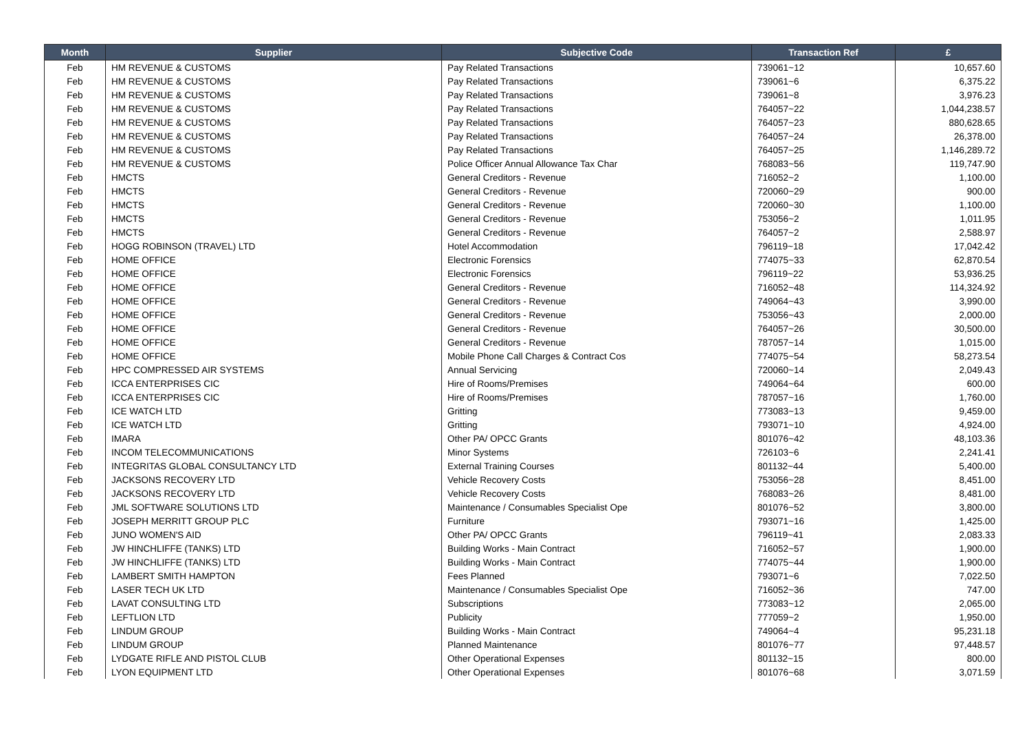| Month | Supplier | Subjective Code | Transaction Ref | £ |
| --- | --- | --- | --- | --- |
| Feb | HM REVENUE & CUSTOMS | Pay Related Transactions | 739061~12 | 10,657.60 |
| Feb | HM REVENUE & CUSTOMS | Pay Related Transactions | 739061~6 | 6,375.22 |
| Feb | HM REVENUE & CUSTOMS | Pay Related Transactions | 739061~8 | 3,976.23 |
| Feb | HM REVENUE & CUSTOMS | Pay Related Transactions | 764057~22 | 1,044,238.57 |
| Feb | HM REVENUE & CUSTOMS | Pay Related Transactions | 764057~23 | 880,628.65 |
| Feb | HM REVENUE & CUSTOMS | Pay Related Transactions | 764057~24 | 26,378.00 |
| Feb | HM REVENUE & CUSTOMS | Pay Related Transactions | 764057~25 | 1,146,289.72 |
| Feb | HM REVENUE & CUSTOMS | Police Officer Annual Allowance Tax Char | 768083~56 | 119,747.90 |
| Feb | HMCTS | General Creditors - Revenue | 716052~2 | 1,100.00 |
| Feb | HMCTS | General Creditors - Revenue | 720060~29 | 900.00 |
| Feb | HMCTS | General Creditors - Revenue | 720060~30 | 1,100.00 |
| Feb | HMCTS | General Creditors - Revenue | 753056~2 | 1,011.95 |
| Feb | HMCTS | General Creditors - Revenue | 764057~2 | 2,588.97 |
| Feb | HOGG ROBINSON (TRAVEL) LTD | Hotel Accommodation | 796119~18 | 17,042.42 |
| Feb | HOME OFFICE | Electronic Forensics | 774075~33 | 62,870.54 |
| Feb | HOME OFFICE | Electronic Forensics | 796119~22 | 53,936.25 |
| Feb | HOME OFFICE | General Creditors - Revenue | 716052~48 | 114,324.92 |
| Feb | HOME OFFICE | General Creditors - Revenue | 749064~43 | 3,990.00 |
| Feb | HOME OFFICE | General Creditors - Revenue | 753056~43 | 2,000.00 |
| Feb | HOME OFFICE | General Creditors - Revenue | 764057~26 | 30,500.00 |
| Feb | HOME OFFICE | General Creditors - Revenue | 787057~14 | 1,015.00 |
| Feb | HOME OFFICE | Mobile Phone Call Charges & Contract Cos | 774075~54 | 58,273.54 |
| Feb | HPC COMPRESSED AIR SYSTEMS | Annual Servicing | 720060~14 | 2,049.43 |
| Feb | ICCA ENTERPRISES CIC | Hire of Rooms/Premises | 749064~64 | 600.00 |
| Feb | ICCA ENTERPRISES CIC | Hire of Rooms/Premises | 787057~16 | 1,760.00 |
| Feb | ICE WATCH LTD | Gritting | 773083~13 | 9,459.00 |
| Feb | ICE WATCH LTD | Gritting | 793071~10 | 4,924.00 |
| Feb | IMARA | Other PA/ OPCC Grants | 801076~42 | 48,103.36 |
| Feb | INCOM TELECOMMUNICATIONS | Minor Systems | 726103~6 | 2,241.41 |
| Feb | INTEGRITAS GLOBAL CONSULTANCY LTD | External Training Courses | 801132~44 | 5,400.00 |
| Feb | JACKSONS RECOVERY LTD | Vehicle Recovery Costs | 753056~28 | 8,451.00 |
| Feb | JACKSONS RECOVERY LTD | Vehicle Recovery Costs | 768083~26 | 8,481.00 |
| Feb | JML SOFTWARE SOLUTIONS LTD | Maintenance / Consumables Specialist Ope | 801076~52 | 3,800.00 |
| Feb | JOSEPH MERRITT GROUP PLC | Furniture | 793071~16 | 1,425.00 |
| Feb | JUNO WOMEN'S AID | Other PA/ OPCC Grants | 796119~41 | 2,083.33 |
| Feb | JW HINCHLIFFE (TANKS) LTD | Building Works - Main Contract | 716052~57 | 1,900.00 |
| Feb | JW HINCHLIFFE (TANKS) LTD | Building Works - Main Contract | 774075~44 | 1,900.00 |
| Feb | LAMBERT SMITH HAMPTON | Fees Planned | 793071~6 | 7,022.50 |
| Feb | LASER TECH UK LTD | Maintenance / Consumables Specialist Ope | 716052~36 | 747.00 |
| Feb | LAVAT CONSULTING LTD | Subscriptions | 773083~12 | 2,065.00 |
| Feb | LEFTLION LTD | Publicity | 777059~2 | 1,950.00 |
| Feb | LINDUM GROUP | Building Works - Main Contract | 749064~4 | 95,231.18 |
| Feb | LINDUM GROUP | Planned Maintenance | 801076~77 | 97,448.57 |
| Feb | LYDGATE RIFLE AND PISTOL CLUB | Other Operational Expenses | 801132~15 | 800.00 |
| Feb | LYON EQUIPMENT LTD | Other Operational Expenses | 801076~68 | 3,071.59 |